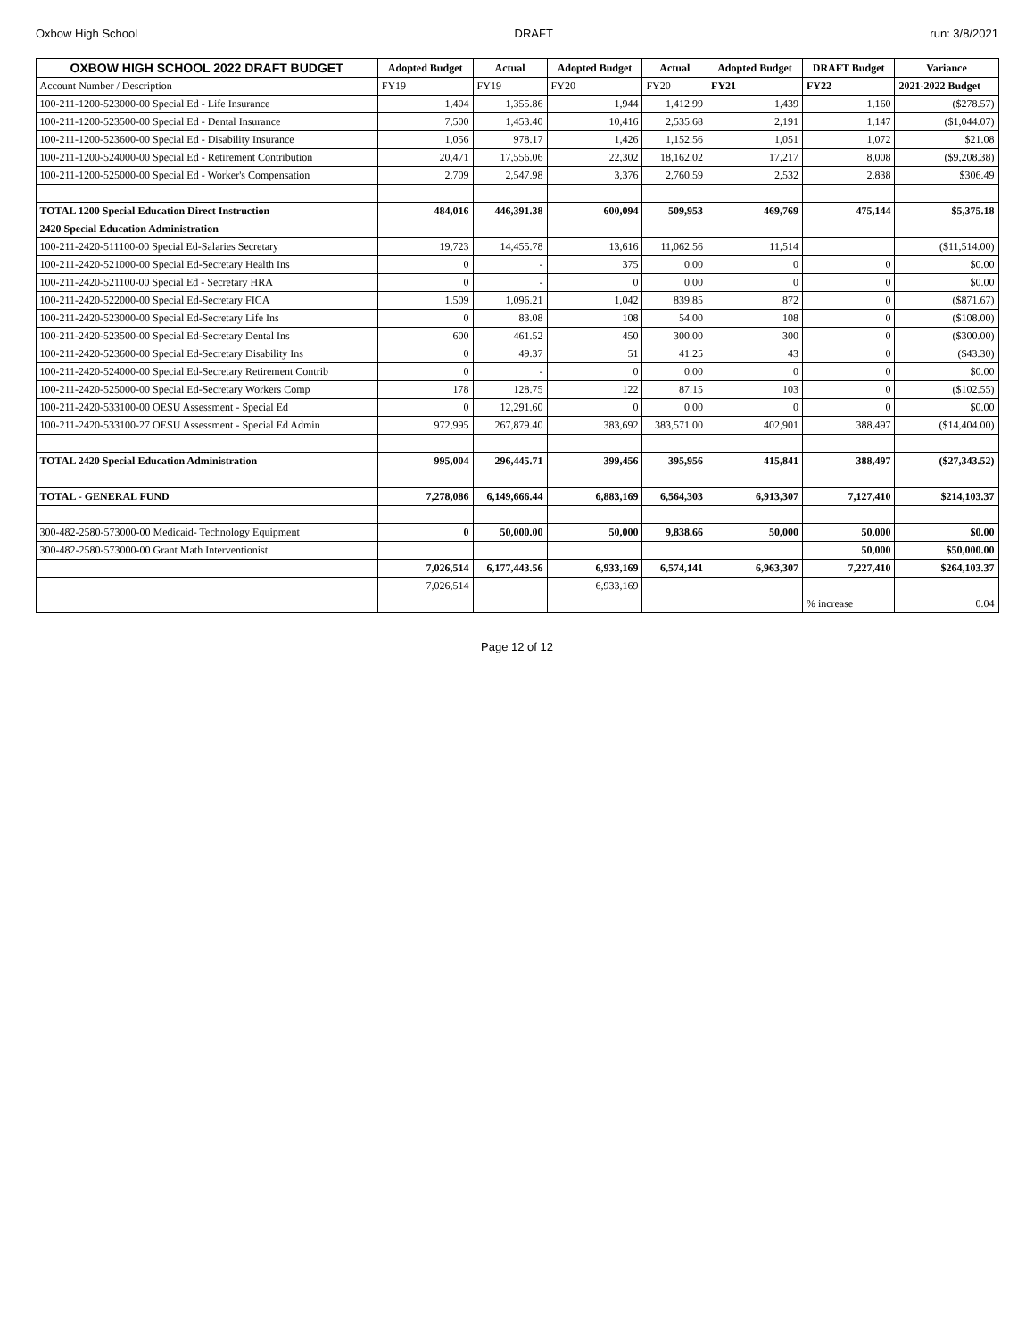Oxbow High School DRAFT run: 3/8/2021
| OXBOW HIGH SCHOOL 2022 DRAFT BUDGET | Adopted Budget | Actual | Adopted Budget | Actual | Adopted Budget | DRAFT Budget | Variance |
| --- | --- | --- | --- | --- | --- | --- | --- |
| Account Number / Description | FY19 | FY19 | FY20 | FY20 | FY21 | FY22 | 2021-2022 Budget |
| 100-211-1200-523000-00 Special Ed - Life Insurance | 1,404 | 1,355.86 | 1,944 | 1,412.99 | 1,439 | 1,160 | ($278.57) |
| 100-211-1200-523500-00 Special Ed - Dental Insurance | 7,500 | 1,453.40 | 10,416 | 2,535.68 | 2,191 | 1,147 | ($1,044.07) |
| 100-211-1200-523600-00 Special Ed - Disability Insurance | 1,056 | 978.17 | 1,426 | 1,152.56 | 1,051 | 1,072 | $21.08 |
| 100-211-1200-524000-00 Special Ed - Retirement Contribution | 20,471 | 17,556.06 | 22,302 | 18,162.02 | 17,217 | 8,008 | ($9,208.38) |
| 100-211-1200-525000-00 Special Ed - Worker's Compensation | 2,709 | 2,547.98 | 3,376 | 2,760.59 | 2,532 | 2,838 | $306.49 |
| TOTAL 1200 Special Education Direct Instruction | 484,016 | 446,391.38 | 600,094 | 509,953 | 469,769 | 475,144 | $5,375.18 |
| 2420 Special Education Administration | | | | | | | |
| 100-211-2420-511100-00 Special Ed-Salaries Secretary | 19,723 | 14,455.78 | 13,616 | 11,062.56 | 11,514 | | ($11,514.00) |
| 100-211-2420-521000-00 Special Ed-Secretary Health Ins | 0 | - | 375 | 0.00 | 0 | 0 | $0.00 |
| 100-211-2420-521100-00 Special Ed - Secretary HRA | 0 | - | 0 | 0.00 | 0 | 0 | $0.00 |
| 100-211-2420-522000-00 Special Ed-Secretary FICA | 1,509 | 1,096.21 | 1,042 | 839.85 | 872 | 0 | ($871.67) |
| 100-211-2420-523000-00 Special Ed-Secretary Life Ins | 0 | 83.08 | 108 | 54.00 | 108 | 0 | ($108.00) |
| 100-211-2420-523500-00 Special Ed-Secretary Dental Ins | 600 | 461.52 | 450 | 300.00 | 300 | 0 | ($300.00) |
| 100-211-2420-523600-00 Special Ed-Secretary Disability Ins | 0 | 49.37 | 51 | 41.25 | 43 | 0 | ($43.30) |
| 100-211-2420-524000-00 Special Ed-Secretary Retirement Contrib | 0 | - | 0 | 0.00 | 0 | 0 | $0.00 |
| 100-211-2420-525000-00 Special Ed-Secretary Workers Comp | 178 | 128.75 | 122 | 87.15 | 103 | 0 | ($102.55) |
| 100-211-2420-533100-00 OESU Assessment - Special Ed | 0 | 12,291.60 | 0 | 0.00 | 0 | 0 | $0.00 |
| 100-211-2420-533100-27 OESU Assessment - Special Ed Admin | 972,995 | 267,879.40 | 383,692 | 383,571.00 | 402,901 | 388,497 | ($14,404.00) |
| TOTAL 2420 Special Education Administration | 995,004 | 296,445.71 | 399,456 | 395,956 | 415,841 | 388,497 | ($27,343.52) |
| TOTAL - GENERAL FUND | 7,278,086 | 6,149,666.44 | 6,883,169 | 6,564,303 | 6,913,307 | 7,127,410 | $214,103.37 |
| 300-482-2580-573000-00 Medicaid- Technology Equipment | 0 | 50,000.00 | 50,000 | 9,838.66 | 50,000 | 50,000 | $0.00 |
| 300-482-2580-573000-00 Grant Math Interventionist | | | | | | 50,000 | $50,000.00 |
| | 7,026,514 | 6,177,443.56 | 6,933,169 | 6,574,141 | 6,963,307 | 7,227,410 | $264,103.37 |
| | 7,026,514 | | 6,933,169 | | | | |
| | | | | | | % increase | 0.04 |
Page 12 of 12